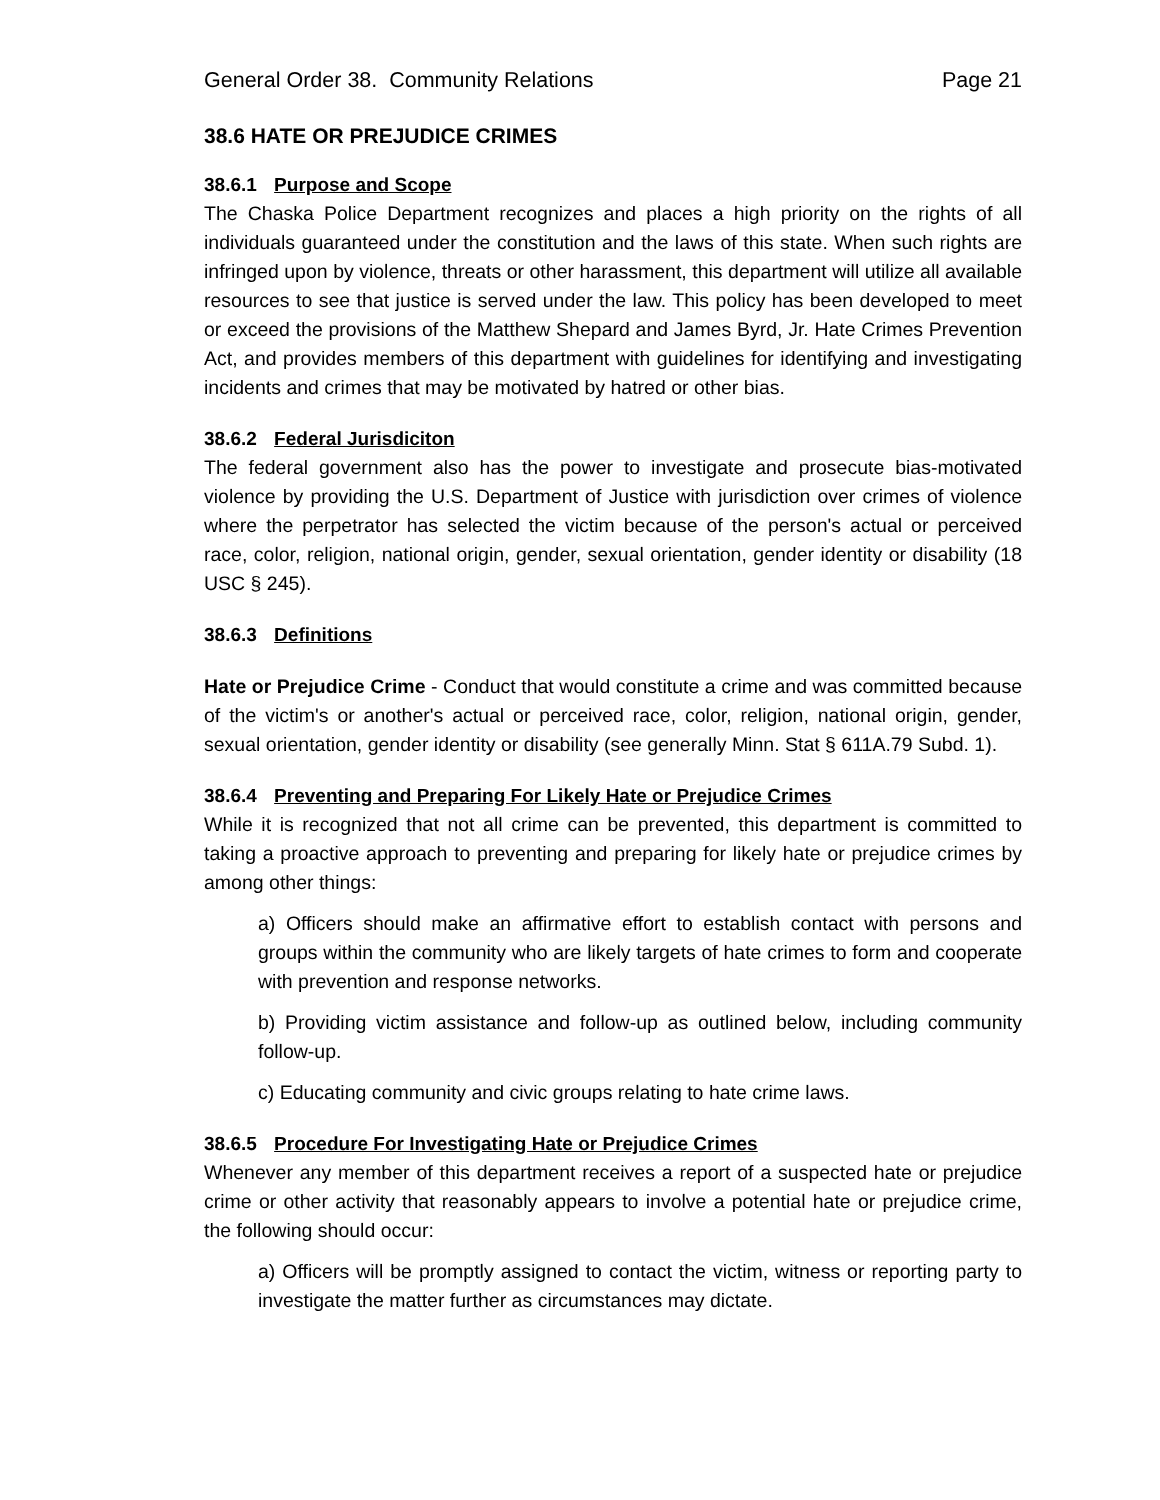General Order 38. Community Relations Page 21
38.6 HATE OR PREJUDICE CRIMES
38.6.1 Purpose and Scope
The Chaska Police Department recognizes and places a high priority on the rights of all individuals guaranteed under the constitution and the laws of this state. When such rights are infringed upon by violence, threats or other harassment, this department will utilize all available resources to see that justice is served under the law. This policy has been developed to meet or exceed the provisions of the Matthew Shepard and James Byrd, Jr. Hate Crimes Prevention Act, and provides members of this department with guidelines for identifying and investigating incidents and crimes that may be motivated by hatred or other bias.
38.6.2 Federal Jurisdiciton
The federal government also has the power to investigate and prosecute bias-motivated violence by providing the U.S. Department of Justice with jurisdiction over crimes of violence where the perpetrator has selected the victim because of the person's actual or perceived race, color, religion, national origin, gender, sexual orientation, gender identity or disability (18 USC § 245).
38.6.3 Definitions
Hate or Prejudice Crime - Conduct that would constitute a crime and was committed because of the victim's or another's actual or perceived race, color, religion, national origin, gender, sexual orientation, gender identity or disability (see generally Minn. Stat § 611A.79 Subd. 1).
38.6.4 Preventing and Preparing For Likely Hate or Prejudice Crimes
While it is recognized that not all crime can be prevented, this department is committed to taking a proactive approach to preventing and preparing for likely hate or prejudice crimes by among other things:
a) Officers should make an affirmative effort to establish contact with persons and groups within the community who are likely targets of hate crimes to form and cooperate with prevention and response networks.
b) Providing victim assistance and follow-up as outlined below, including community follow-up.
c) Educating community and civic groups relating to hate crime laws.
38.6.5 Procedure For Investigating Hate or Prejudice Crimes
Whenever any member of this department receives a report of a suspected hate or prejudice crime or other activity that reasonably appears to involve a potential hate or prejudice crime, the following should occur:
a) Officers will be promptly assigned to contact the victim, witness or reporting party to investigate the matter further as circumstances may dictate.